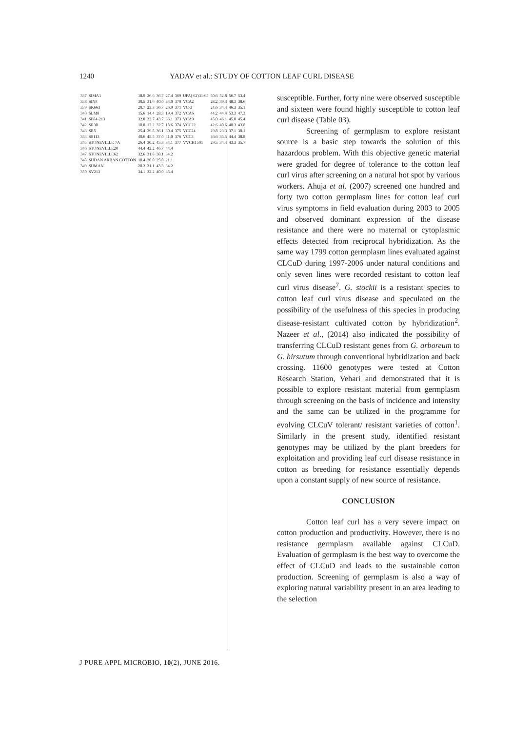1240 YADAV et al.: STUDY OF COTTON LEAF CURL DISEASE
| 337 | SIMA1 | 18.9 | 26.6 | 36.7 | 27.4 | 369 | UPA( 62)31-65 | 50.6 | 52.8 | 56.7 | 53.4 |
| 338 | SIN8 | 30.5 | 31.6 | 40.0 | 34.0 | 370 | VCA2 | 28.2 | 39.3 | 48.3 | 38.6 |
| 339 | SK663 | 20.7 | 23.3 | 36.7 | 26.9 | 371 | VC-3 | 24.6 | 34.4 | 46.3 | 35.1 |
| 340 | SLM8 | 15.6 | 14.4 | 28.3 | 19.4 | 372 | VCA6 | 44.2 | 44.4 | 53.3 | 47.3 |
| 341 | SP84-213 | 32.0 | 32.7 | 43.7 | 36.1 | 373 | VCA9 | 45.0 | 46.1 | 45.0 | 45.4 |
| 342 | SR38 | 10.8 | 12.2 | 32.7 | 18.6 | 374 | VCC22 | 42.6 | 40.6 | 48.3 | 43.8 |
| 343 | SR5 | 25.4 | 29.8 | 36.1 | 30.4 | 375 | VCC24 | 29.8 | 23.3 | 37.1 | 30.1 |
| 344 | SS113 | 40.6 | 45.5 | 37.0 | 41.0 | 376 | VCC3 | 36.6 | 35.5 | 44.4 | 38.8 |
| 345 | STONEVILLE 7A | 26.4 | 30.2 | 45.8 | 34.1 | 377 | VVCH1501 | 29.5 | 34.4 | 43.3 | 35.7 |
| 346 | STONEVILLE20 | 44.4 | 42.2 | 46.7 | 44.4 | | | | | | |
| 347 | STONEVILLE62 | 32.6 | 31.8 | 38.1 | 34.2 | | | | | | |
| 348 | SUDAN ARBAN COTTON | 18.4 | 20.0 | 25.0 | 21.1 | | | | | | |
| 349 | SUMAN | 28.2 | 31.1 | 43.3 | 34.2 | | | | | | |
| 350 | SV213 | 34.1 | 32.2 | 40.0 | 35.4 | | | | | | |
susceptible. Further, forty nine were observed susceptible and sixteen were found highly susceptible to cotton leaf curl disease (Table 03).
Screening of germplasm to explore resistant source is a basic step towards the solution of this hazardous problem. With this objective genetic material were graded for degree of tolerance to the cotton leaf curl virus after screening on a natural hot spot by various workers. Ahuja et al. (2007) screened one hundred and forty two cotton germplasm lines for cotton leaf curl virus symptoms in field evaluation during 2003 to 2005 and observed dominant expression of the disease resistance and there were no maternal or cytoplasmic effects detected from reciprocal hybridization. As the same way 1799 cotton germplasm lines evaluated against CLCuD during 1997-2006 under natural conditions and only seven lines were recorded resistant to cotton leaf curl virus disease<sup>7</sup>. G. stockii is a resistant species to cotton leaf curl virus disease and speculated on the possibility of the usefulness of this species in producing disease-resistant cultivated cotton by hybridization<sup>2</sup>. Nazeer et al., (2014) also indicated the possibility of transferring CLCuD resistant genes from G. arboreum to G. hirsutum through conventional hybridization and back crossing. 11600 genotypes were tested at Cotton Research Station, Vehari and demonstrated that it is possible to explore resistant material from germplasm through screening on the basis of incidence and intensity and the same can be utilized in the programme for evolving CLCuV tolerant/ resistant varieties of cotton<sup>1</sup>. Similarly in the present study, identified resistant genotypes may be utilized by the plant breeders for exploitation and providing leaf curl disease resistance in cotton as breeding for resistance essentially depends upon a constant supply of new source of resistance.
CONCLUSION
Cotton leaf curl has a very severe impact on cotton production and productivity. However, there is no resistance germplasm available against CLCuD. Evaluation of germplasm is the best way to overcome the effect of CLCuD and leads to the sustainable cotton production. Screening of germplasm is also a way of exploring natural variability present in an area leading to the selection
J PURE APPL MICROBIO, 10(2), JUNE 2016.